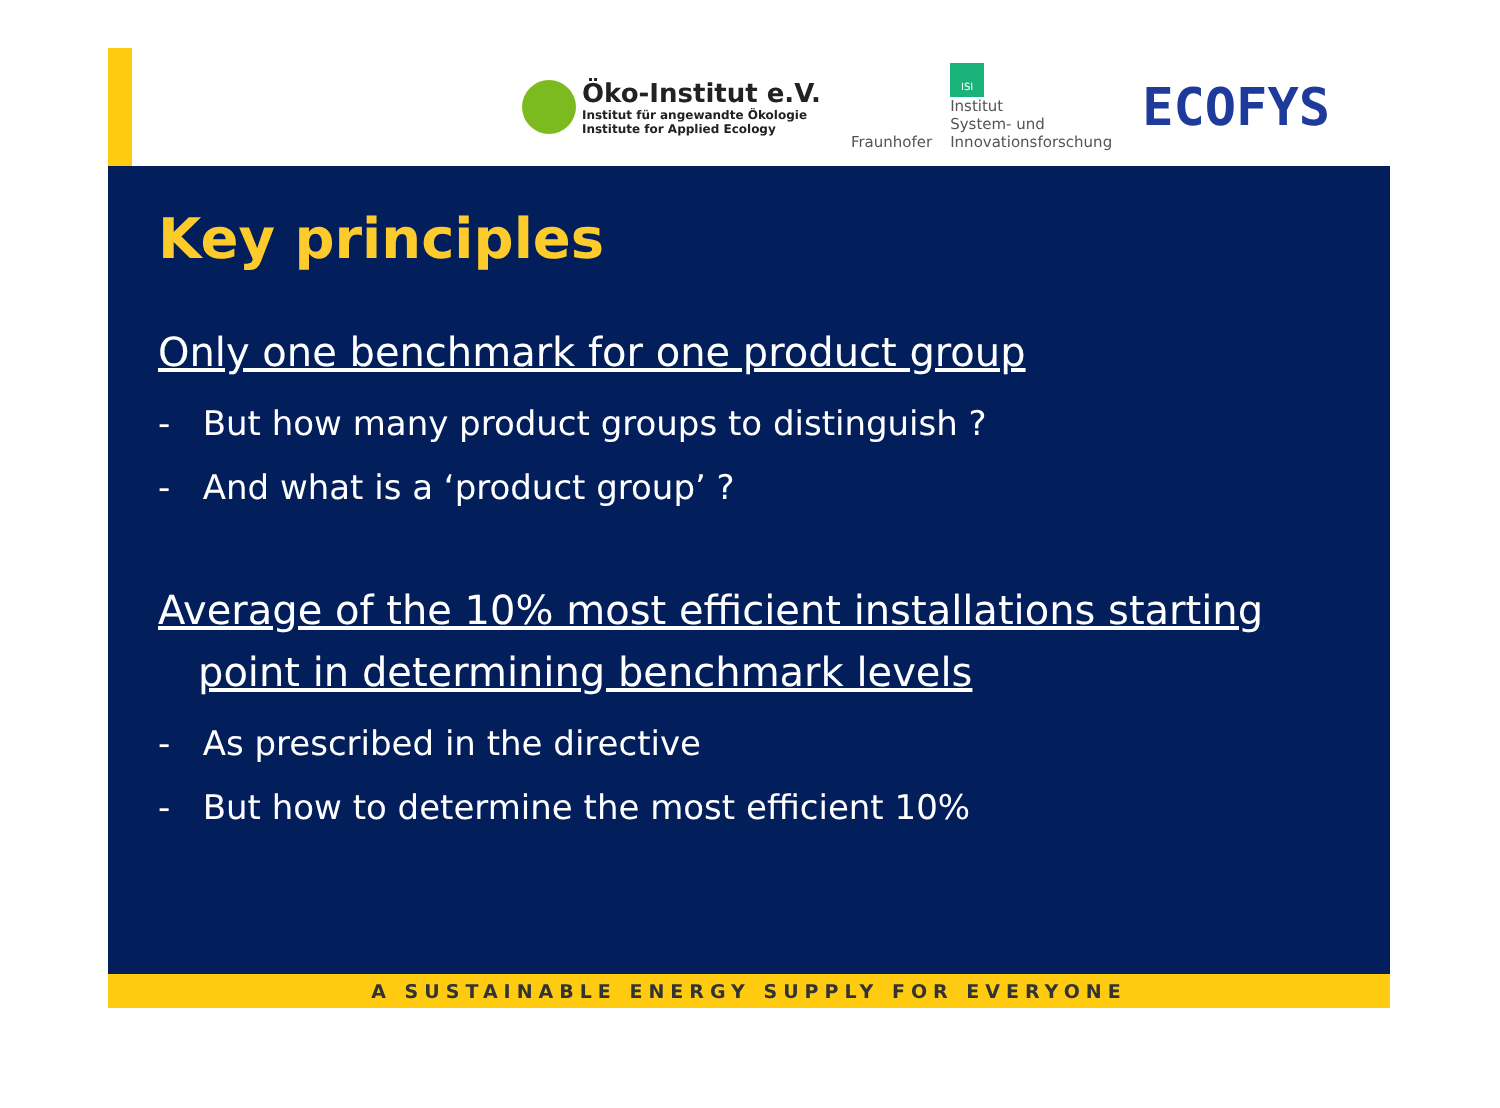Öko-Institut e.V.
Institut für angewandte Ökologie
Institute for Applied Ecology
Fraunhofer
ISI
Institut
System- und
Innovationsforschung
ECOFYS
Key principles
Only one benchmark for one product group
- But how many product groups to distinguish ?
- And what is a ‘product group’ ?
Average of the 10% most efficient installations starting
point in determining benchmark levels
- As prescribed in the directive
- But how to determine the most efficient 10%
A SUSTAINABLE ENERGY SUPPLY FOR EVERYONE